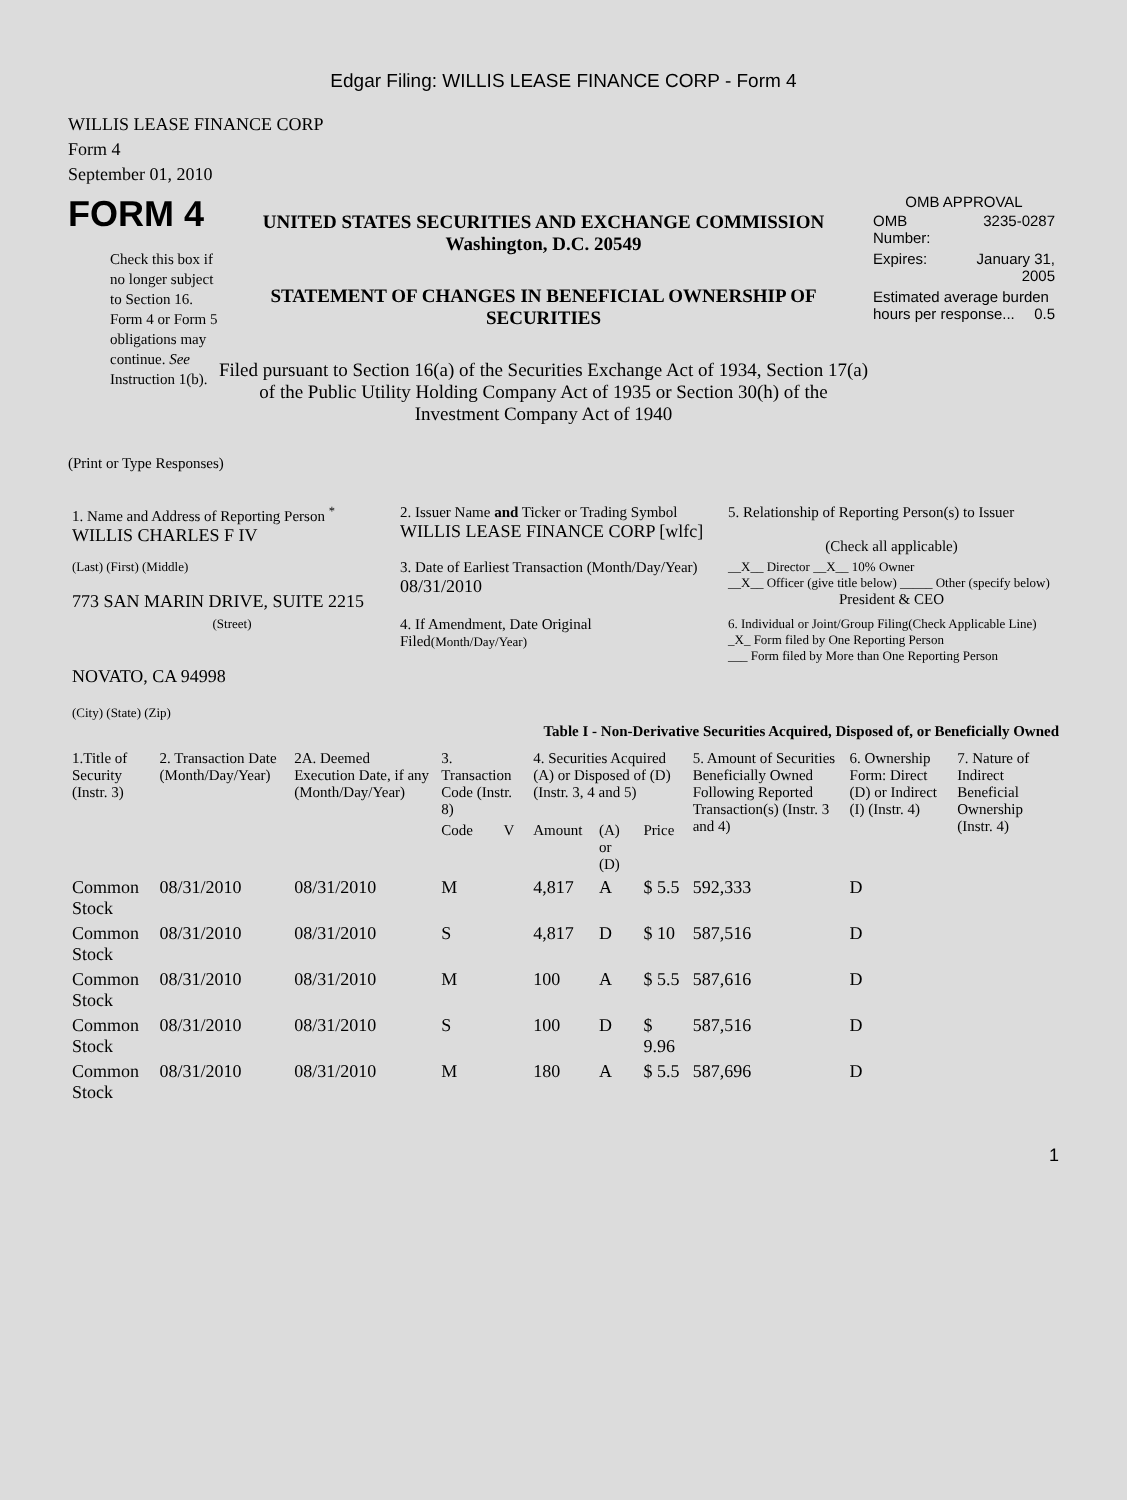Edgar Filing: WILLIS LEASE FINANCE CORP - Form 4
WILLIS LEASE FINANCE CORP
Form 4
September 01, 2010
FORM 4
Check this box if no longer subject to Section 16. Form 4 or Form 5 obligations may continue. See Instruction 1(b).
UNITED STATES SECURITIES AND EXCHANGE COMMISSION
Washington, D.C. 20549
STATEMENT OF CHANGES IN BENEFICIAL OWNERSHIP OF SECURITIES
Filed pursuant to Section 16(a) of the Securities Exchange Act of 1934, Section 17(a) of the Public Utility Holding Company Act of 1935 or Section 30(h) of the Investment Company Act of 1940
OMB APPROVAL
| OMB Number: | 3235-0287 |
| Expires: | January 31, 2005 |
| Estimated average burden hours per response... 0.5 | |
(Print or Type Responses)
| 1. Name and Address of Reporting Person <sup>*</sup> WILLIS CHARLES F IV | 2. Issuer Name and Ticker or Trading Symbol WILLIS LEASE FINANCE CORP [wlfc] | 5. Relationship of Reporting Person(s) to Issuer (Check all applicable) |
| (Last) (First) (Middle) 773 SAN MARIN DRIVE, SUITE 2215 | 3. Date of Earliest Transaction (Month/Day/Year) 08/31/2010 | __X__ Director __X__ 10% Owner __X__ Officer (give title below) _____ Other (specify below) President & CEO |
| (Street) NOVATO, CA 94998 (City) (State) (Zip) | 4. If Amendment, Date Original Filed (Month/Day/Year) | 6. Individual or Joint/Group Filing(Check Applicable Line) _X_ Form filed by One Reporting Person ___ Form filed by More than One Reporting Person |
Table I - Non-Derivative Securities Acquired, Disposed of, or Beneficially Owned
| 1.Title of Security (Instr. 3) | 2. Transaction Date (Month/Day/Year) | 2A. Deemed Execution Date, if any (Month/Day/Year) | 3. Transaction Code (Instr. 8) | | 4. Securities Acquired (A) or Disposed of (D) (Instr. 3, 4 and 5) | | | 5. Amount of Securities Beneficially Owned Following Reported Transaction(s) (Instr. 3 and 4) | 6. Ownership Form: Direct (D) or Indirect (I) (Instr. 4) | 7. Nature of Indirect Beneficial Ownership (Instr. 4) |
| --- | --- | --- | --- | --- | --- | --- | --- | --- | --- | --- |
| | | | Code | V | Amount | (A) or (D) | Price | | | |
| Common Stock | 08/31/2010 | 08/31/2010 | M | | 4,817 | A | $ 5.5 | 592,333 | D | |
| Common Stock | 08/31/2010 | 08/31/2010 | S | | 4,817 | D | $ 10 | 587,516 | D | |
| Common Stock | 08/31/2010 | 08/31/2010 | M | | 100 | A | $ 5.5 | 587,616 | D | |
| Common Stock | 08/31/2010 | 08/31/2010 | S | | 100 | D | $ 9.96 | 587,516 | D | |
| Common Stock | 08/31/2010 | 08/31/2010 | M | | 180 | A | $ 5.5 | 587,696 | D | |
1